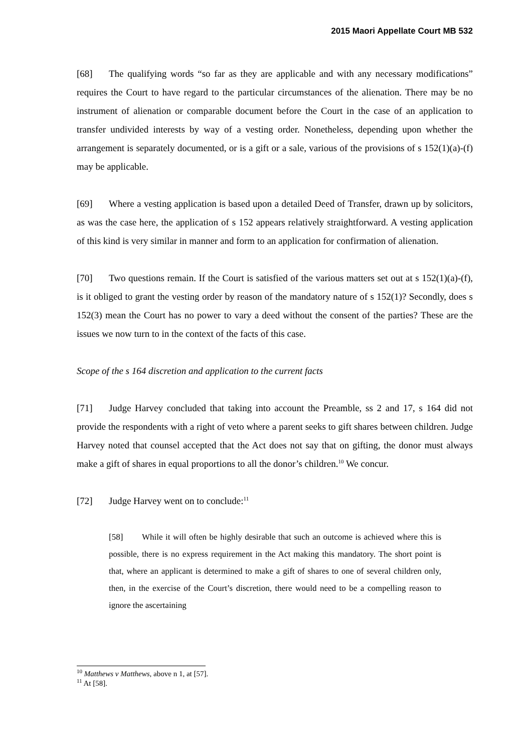2015 Maori Appellate Court MB 532
[68] The qualifying words “so far as they are applicable and with any necessary modifications” requires the Court to have regard to the particular circumstances of the alienation. There may be no instrument of alienation or comparable document before the Court in the case of an application to transfer undivided interests by way of a vesting order. Nonetheless, depending upon whether the arrangement is separately documented, or is a gift or a sale, various of the provisions of s 152(1)(a)-(f) may be applicable.
[69] Where a vesting application is based upon a detailed Deed of Transfer, drawn up by solicitors, as was the case here, the application of s 152 appears relatively straightforward. A vesting application of this kind is very similar in manner and form to an application for confirmation of alienation.
[70] Two questions remain. If the Court is satisfied of the various matters set out at s 152(1)(a)-(f), is it obliged to grant the vesting order by reason of the mandatory nature of s 152(1)? Secondly, does s 152(3) mean the Court has no power to vary a deed without the consent of the parties? These are the issues we now turn to in the context of the facts of this case.
Scope of the s 164 discretion and application to the current facts
[71] Judge Harvey concluded that taking into account the Preamble, ss 2 and 17, s 164 did not provide the respondents with a right of veto where a parent seeks to gift shares between children. Judge Harvey noted that counsel accepted that the Act does not say that on gifting, the donor must always make a gift of shares in equal proportions to all the donor’s children.<sup>10</sup> We concur.
[72] Judge Harvey went on to conclude:<sup>11</sup>
[58] While it will often be highly desirable that such an outcome is achieved where this is possible, there is no express requirement in the Act making this mandatory. The short point is that, where an applicant is determined to make a gift of shares to one of several children only, then, in the exercise of the Court’s discretion, there would need to be a compelling reason to ignore the ascertaining
<sup>10</sup> Matthews v Matthews, above n 1, at [57].
<sup>11</sup> At [58].